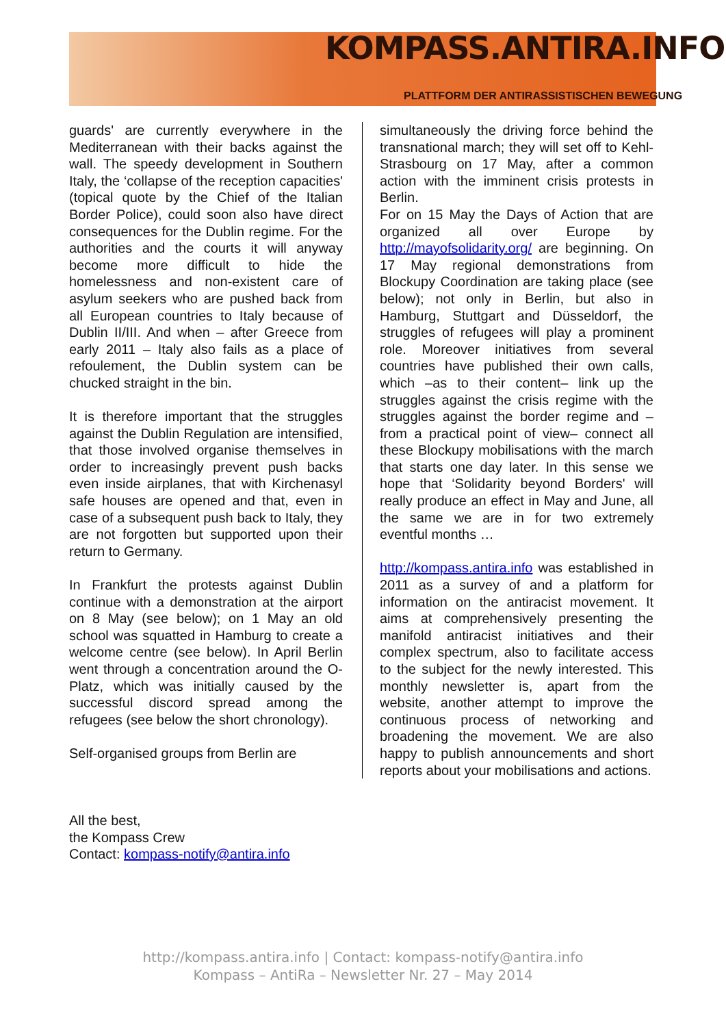KOMPASS.ANTIRA.INFO
PLATTFORM DER ANTIRASSISTISCHEN BEWEGUNG
guards' are currently everywhere in the Mediterranean with their backs against the wall. The speedy development in Southern Italy, the ‘collapse of the reception capacities' (topical quote by the Chief of the Italian Border Police), could soon also have direct consequences for the Dublin regime. For the authorities and the courts it will anyway become more difficult to hide the homelessness and non-existent care of asylum seekers who are pushed back from all European countries to Italy because of Dublin II/III. And when – after Greece from early 2011 – Italy also fails as a place of refoulement, the Dublin system can be chucked straight in the bin.
It is therefore important that the struggles against the Dublin Regulation are intensified, that those involved organise themselves in order to increasingly prevent push backs even inside airplanes, that with Kirchenasyl safe houses are opened and that, even in case of a subsequent push back to Italy, they are not forgotten but supported upon their return to Germany.
In Frankfurt the protests against Dublin continue with a demonstration at the airport on 8 May (see below); on 1 May an old school was squatted in Hamburg to create a welcome centre (see below). In April Berlin went through a concentration around the O-Platz, which was initially caused by the successful discord spread among the refugees (see below the short chronology).
Self-organised groups from Berlin are
simultaneously the driving force behind the transnational march; they will set off to Kehl-Strasbourg on 17 May, after a common action with the imminent crisis protests in Berlin.
For on 15 May the Days of Action that are organized all over Europe by http://mayofsolidarity.org/ are beginning. On 17 May regional demonstrations from Blockupy Coordination are taking place (see below); not only in Berlin, but also in Hamburg, Stuttgart and Düsseldorf, the struggles of refugees will play a prominent role. Moreover initiatives from several countries have published their own calls, which –as to their content– link up the struggles against the crisis regime with the struggles against the border regime and – from a practical point of view– connect all these Blockupy mobilisations with the march that starts one day later. In this sense we hope that ‘Solidarity beyond Borders' will really produce an effect in May and June, all the same we are in for two extremely eventful months …
http://kompass.antira.info was established in 2011 as a survey of and a platform for information on the antiracist movement. It aims at comprehensively presenting the manifold antiracist initiatives and their complex spectrum, also to facilitate access to the subject for the newly interested. This monthly newsletter is, apart from the website, another attempt to improve the continuous process of networking and broadening the movement. We are also happy to publish announcements and short reports about your mobilisations and actions.
All the best,
the Kompass Crew
Contact: kompass-notify@antira.info
http://kompass.antira.info | Contact: kompass-notify@antira.info
Kompass – AntiRa – Newsletter Nr. 27 – May 2014